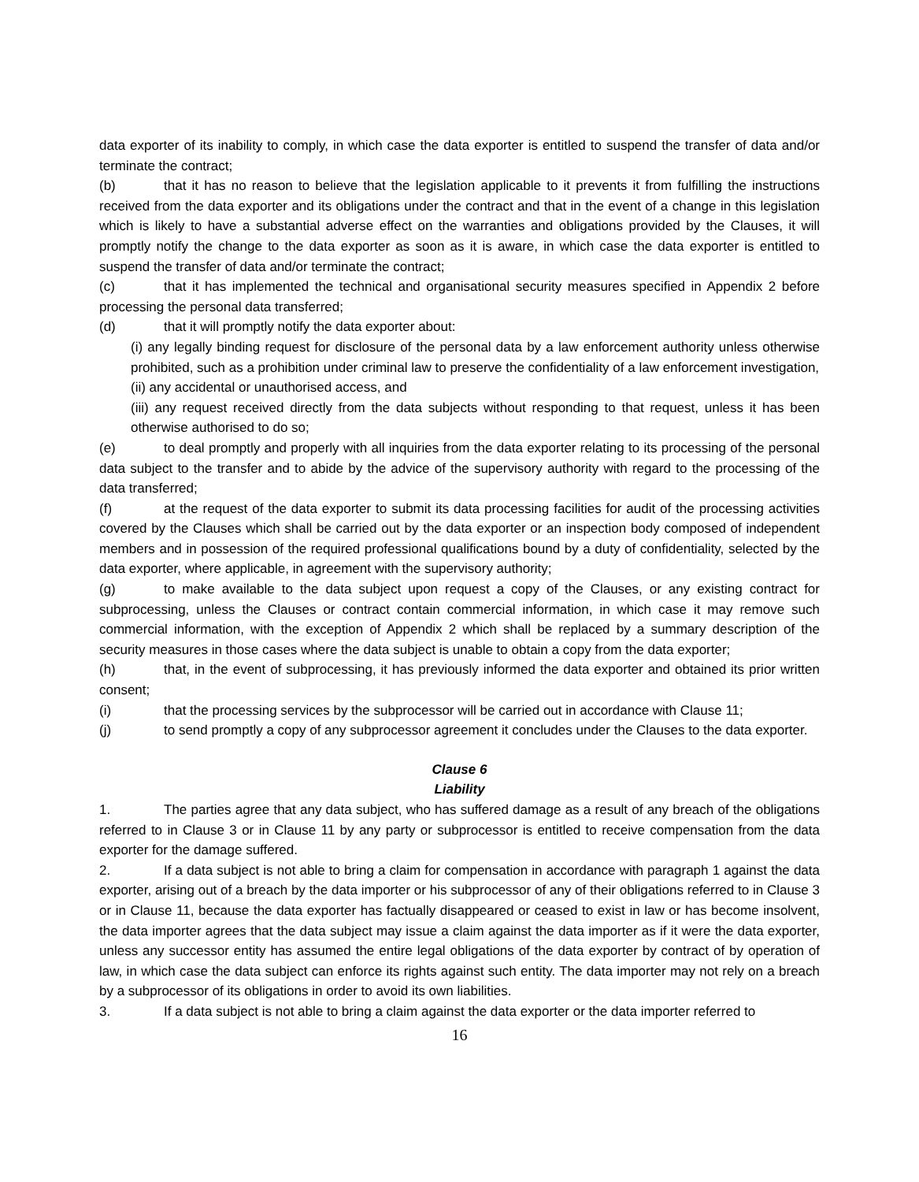data exporter of its inability to comply, in which case the data exporter is entitled to suspend the transfer of data and/or terminate the contract;
(b) that it has no reason to believe that the legislation applicable to it prevents it from fulfilling the instructions received from the data exporter and its obligations under the contract and that in the event of a change in this legislation which is likely to have a substantial adverse effect on the warranties and obligations provided by the Clauses, it will promptly notify the change to the data exporter as soon as it is aware, in which case the data exporter is entitled to suspend the transfer of data and/or terminate the contract;
(c) that it has implemented the technical and organisational security measures specified in Appendix 2 before processing the personal data transferred;
(d) that it will promptly notify the data exporter about:
(i) any legally binding request for disclosure of the personal data by a law enforcement authority unless otherwise prohibited, such as a prohibition under criminal law to preserve the confidentiality of a law enforcement investigation,
(ii) any accidental or unauthorised access, and
(iii) any request received directly from the data subjects without responding to that request, unless it has been otherwise authorised to do so;
(e) to deal promptly and properly with all inquiries from the data exporter relating to its processing of the personal data subject to the transfer and to abide by the advice of the supervisory authority with regard to the processing of the data transferred;
(f) at the request of the data exporter to submit its data processing facilities for audit of the processing activities covered by the Clauses which shall be carried out by the data exporter or an inspection body composed of independent members and in possession of the required professional qualifications bound by a duty of confidentiality, selected by the data exporter, where applicable, in agreement with the supervisory authority;
(g) to make available to the data subject upon request a copy of the Clauses, or any existing contract for subprocessing, unless the Clauses or contract contain commercial information, in which case it may remove such commercial information, with the exception of Appendix 2 which shall be replaced by a summary description of the security measures in those cases where the data subject is unable to obtain a copy from the data exporter;
(h) that, in the event of subprocessing, it has previously informed the data exporter and obtained its prior written consent;
(i) that the processing services by the subprocessor will be carried out in accordance with Clause 11;
(j) to send promptly a copy of any subprocessor agreement it concludes under the Clauses to the data exporter.
Clause 6
Liability
1. The parties agree that any data subject, who has suffered damage as a result of any breach of the obligations referred to in Clause 3 or in Clause 11 by any party or subprocessor is entitled to receive compensation from the data exporter for the damage suffered.
2. If a data subject is not able to bring a claim for compensation in accordance with paragraph 1 against the data exporter, arising out of a breach by the data importer or his subprocessor of any of their obligations referred to in Clause 3 or in Clause 11, because the data exporter has factually disappeared or ceased to exist in law or has become insolvent, the data importer agrees that the data subject may issue a claim against the data importer as if it were the data exporter, unless any successor entity has assumed the entire legal obligations of the data exporter by contract of by operation of law, in which case the data subject can enforce its rights against such entity. The data importer may not rely on a breach by a subprocessor of its obligations in order to avoid its own liabilities.
3. If a data subject is not able to bring a claim against the data exporter or the data importer referred to
16